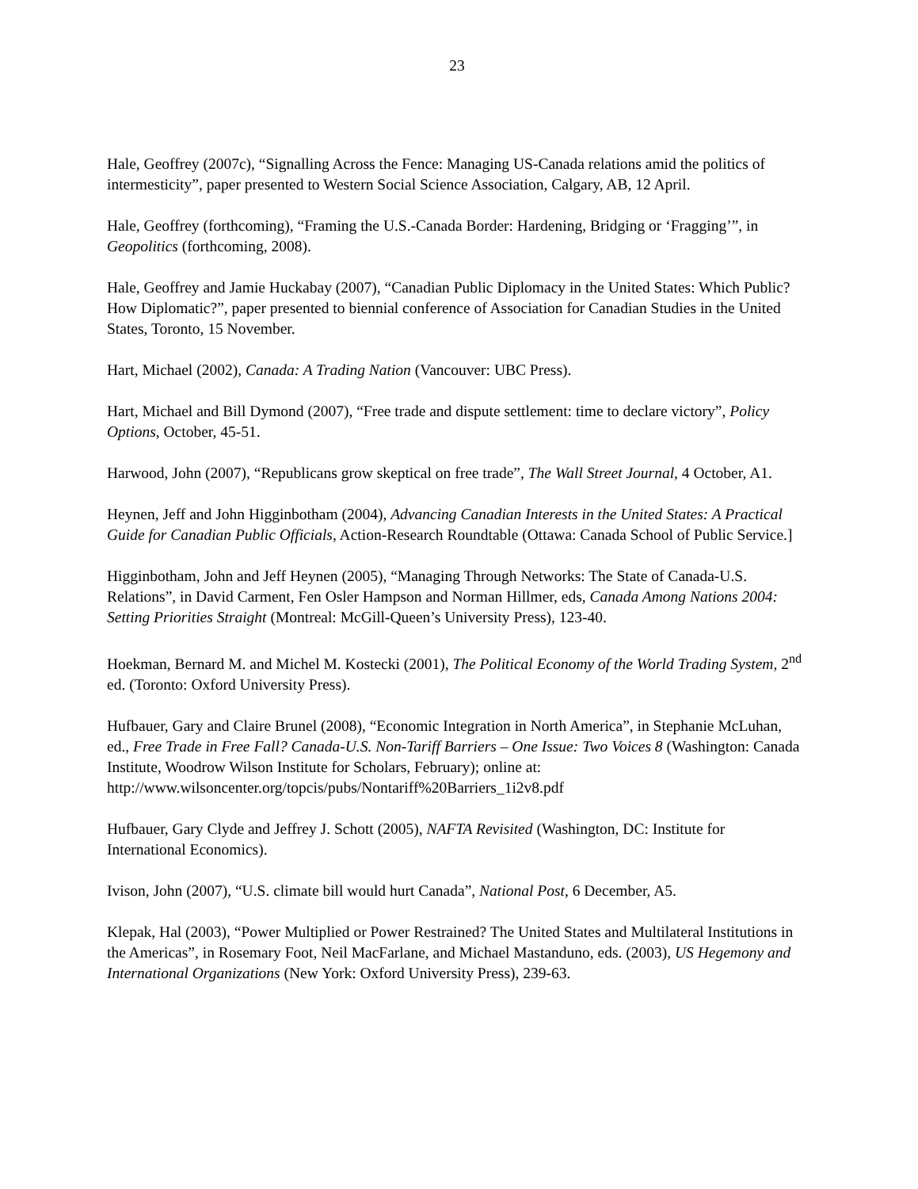23
Hale, Geoffrey (2007c), “Signalling Across the Fence: Managing US-Canada relations amid the politics of intermesticity”, paper presented to Western Social Science Association, Calgary, AB, 12 April.
Hale, Geoffrey (forthcoming), “Framing the U.S.-Canada Border: Hardening, Bridging or ‘Fragging’”, in Geopolitics (forthcoming, 2008).
Hale, Geoffrey and Jamie Huckabay (2007), “Canadian Public Diplomacy in the United States: Which Public? How Diplomatic?”, paper presented to biennial conference of Association for Canadian Studies in the United States, Toronto, 15 November.
Hart, Michael (2002), Canada: A Trading Nation (Vancouver: UBC Press).
Hart, Michael and Bill Dymond (2007), “Free trade and dispute settlement: time to declare victory”, Policy Options, October, 45-51.
Harwood, John (2007), “Republicans grow skeptical on free trade”, The Wall Street Journal, 4 October, A1.
Heynen, Jeff and John Higginbotham (2004), Advancing Canadian Interests in the United States: A Practical Guide for Canadian Public Officials, Action-Research Roundtable (Ottawa: Canada School of Public Service.]
Higginbotham, John and Jeff Heynen (2005), “Managing Through Networks: The State of Canada-U.S. Relations”, in David Carment, Fen Osler Hampson and Norman Hillmer, eds, Canada Among Nations 2004: Setting Priorities Straight (Montreal: McGill-Queen’s University Press), 123-40.
Hoekman, Bernard M. and Michel M. Kostecki (2001), The Political Economy of the World Trading System, 2<sup>nd</sup> ed. (Toronto: Oxford University Press).
Hufbauer, Gary and Claire Brunel (2008), “Economic Integration in North America”, in Stephanie McLuhan, ed., Free Trade in Free Fall? Canada-U.S. Non-Tariff Barriers – One Issue: Two Voices 8 (Washington: Canada Institute, Woodrow Wilson Institute for Scholars, February); online at: http://www.wilsoncenter.org/topcis/pubs/Nontariff%20Barriers_1i2v8.pdf
Hufbauer, Gary Clyde and Jeffrey J. Schott (2005), NAFTA Revisited (Washington, DC: Institute for International Economics).
Ivison, John (2007), “U.S. climate bill would hurt Canada”, National Post, 6 December, A5.
Klepak, Hal (2003), “Power Multiplied or Power Restrained? The United States and Multilateral Institutions in the Americas”, in Rosemary Foot, Neil MacFarlane, and Michael Mastanduno, eds. (2003), US Hegemony and International Organizations (New York: Oxford University Press), 239-63.